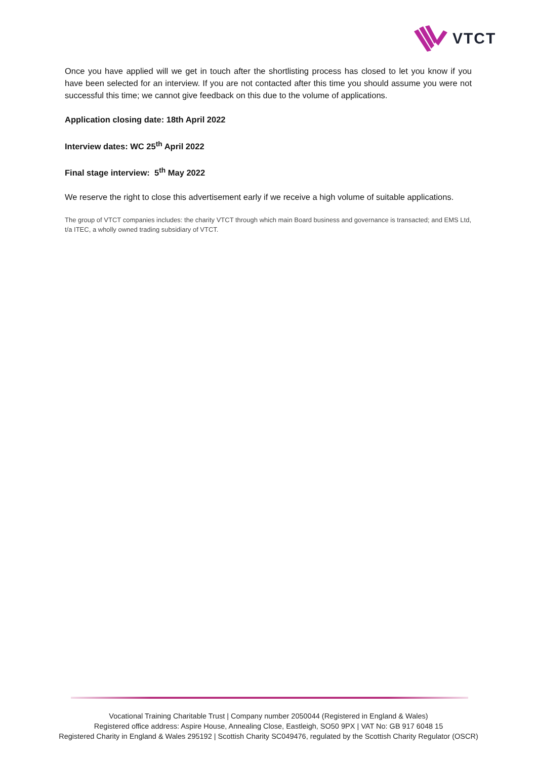VTCT
Once you have applied will we get in touch after the shortlisting process has closed to let you know if you have been selected for an interview. If you are not contacted after this time you should assume you were not successful this time; we cannot give feedback on this due to the volume of applications.
Application closing date: 18th April 2022
Interview dates: WC 25<sup>th</sup> April 2022
Final stage interview: 5<sup>th</sup> May 2022
We reserve the right to close this advertisement early if we receive a high volume of suitable applications.
The group of VTCT companies includes: the charity VTCT through which main Board business and governance is transacted; and EMS Ltd, t/a ITEC, a wholly owned trading subsidiary of VTCT.
Vocational Training Charitable Trust | Company number 2050044 (Registered in England & Wales)
Registered office address: Aspire House, Annealing Close, Eastleigh, SO50 9PX | VAT No: GB 917 6048 15
Registered Charity in England & Wales 295192 | Scottish Charity SC049476, regulated by the Scottish Charity Regulator (OSCR)